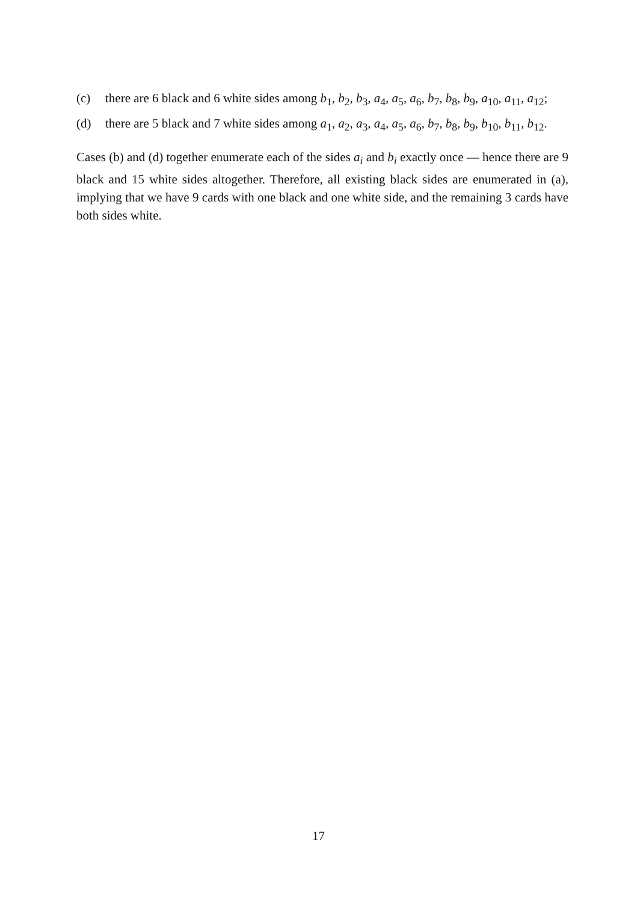(c) there are 6 black and 6 white sides among b<sub>1</sub>, b<sub>2</sub>, b<sub>3</sub>, a<sub>4</sub>, a<sub>5</sub>, a<sub>6</sub>, b<sub>7</sub>, b<sub>8</sub>, b<sub>9</sub>, a<sub>10</sub>, a<sub>11</sub>, a<sub>12</sub>;
(d) there are 5 black and 7 white sides among a<sub>1</sub>, a<sub>2</sub>, a<sub>3</sub>, a<sub>4</sub>, a<sub>5</sub>, a<sub>6</sub>, b<sub>7</sub>, b<sub>8</sub>, b<sub>9</sub>, b<sub>10</sub>, b<sub>11</sub>, b<sub>12</sub>.
Cases (b) and (d) together enumerate each of the sides a<sub>i</sub> and b<sub>i</sub> exactly once — hence there are 9 black and 15 white sides altogether. Therefore, all existing black sides are enumerated in (a), implying that we have 9 cards with one black and one white side, and the remaining 3 cards have both sides white.
17